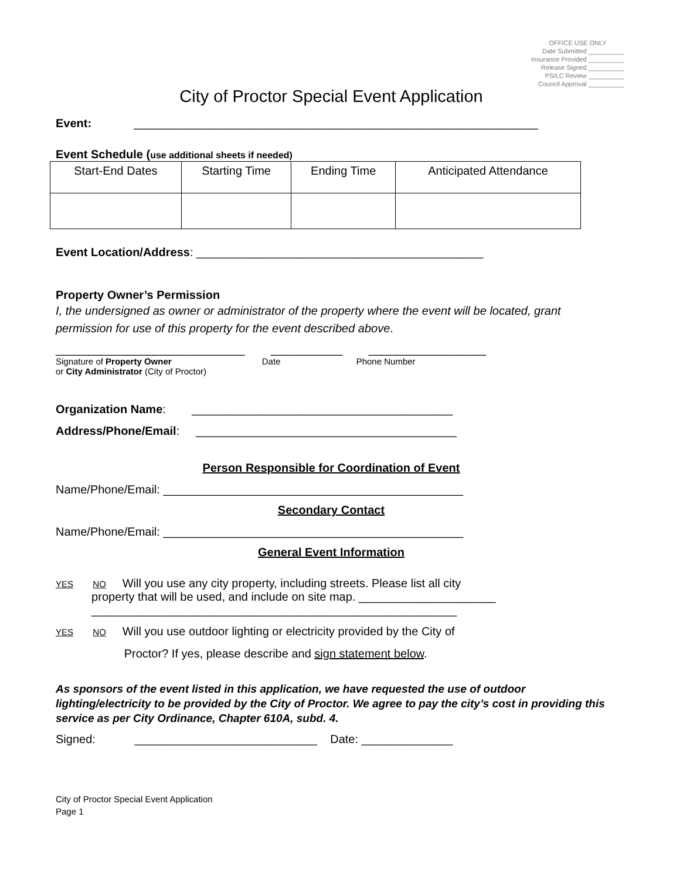OFFICE USE ONLY
Date Submitted __________
Insurance Provided __________
Release Signed __________
PS/LC Review __________
Council Approval __________
City of Proctor Special Event Application
Event: ______________________________________________________________
Event Schedule (use additional sheets if needed)
| Start-End Dates | Starting Time | Ending Time | Anticipated Attendance |
| --- | --- | --- | --- |
Event Location/Address: ____________________________________________
Property Owner’s Permission
I, the undersigned as owner or administrator of the property where the event will be located, grant permission for use of this property for the event described above.
_____________________________ ___________ __________________
Signature of Property Owner Date Phone Number
or City Administrator (City of Proctor)
Organization Name: ________________________________________
Address/Phone/Email: ________________________________________
Person Responsible for Coordination of Event
Name/Phone/Email: ______________________________________________
Secondary Contact
Name/Phone/Email: ______________________________________________
General Event Information
YES NO Will you use any city property, including streets. Please list all city
property that will be used, and include on site map. _____________________
________________________________________________________
YES NO Will you use outdoor lighting or electricity provided by the City of
Proctor? If yes, please describe and sign statement below.
As sponsors of the event listed in this application, we have requested the use of outdoor lighting/electricity to be provided by the City of Proctor. We agree to pay the city’s cost in providing this service as per City Ordinance, Chapter 610A, subd. 4.
Signed: ____________________________ Date: ______________
City of Proctor Special Event Application
Page 1